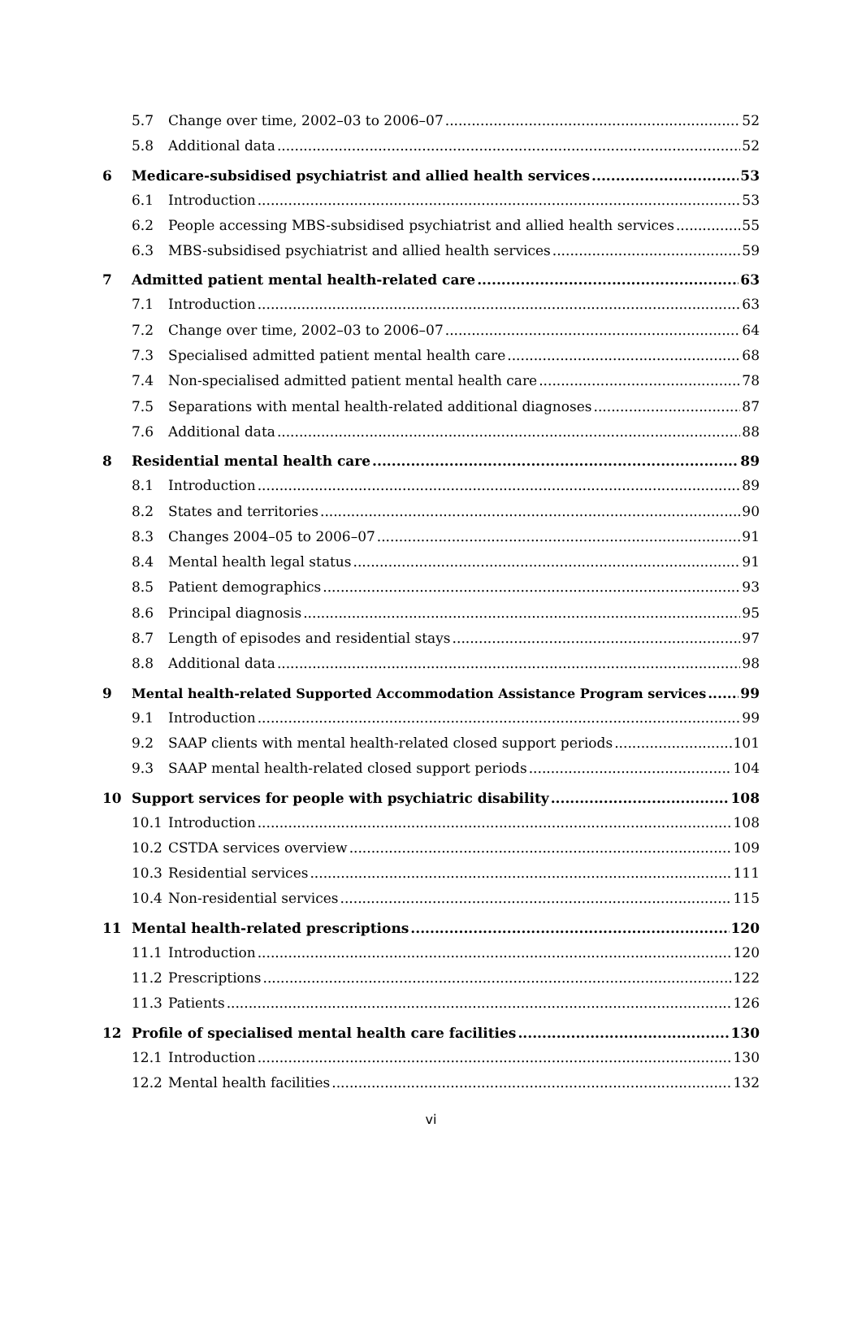5.7 Change over time, 2002–03 to 2006–07 52
5.8 Additional data 52
6 Medicare-subsidised psychiatrist and allied health services 53
6.1 Introduction 53
6.2 People accessing MBS-subsidised psychiatrist and allied health services 55
6.3 MBS-subsidised psychiatrist and allied health services 59
7 Admitted patient mental health-related care 63
7.1 Introduction 63
7.2 Change over time, 2002–03 to 2006–07 64
7.3 Specialised admitted patient mental health care 68
7.4 Non-specialised admitted patient mental health care 78
7.5 Separations with mental health-related additional diagnoses 87
7.6 Additional data 88
8 Residential mental health care 89
8.1 Introduction 89
8.2 States and territories 90
8.3 Changes 2004–05 to 2006–07 91
8.4 Mental health legal status 91
8.5 Patient demographics 93
8.6 Principal diagnosis 95
8.7 Length of episodes and residential stays 97
8.8 Additional data 98
9 Mental health-related Supported Accommodation Assistance Program services 99
9.1 Introduction 99
9.2 SAAP clients with mental health-related closed support periods 101
9.3 SAAP mental health-related closed support periods 104
10 Support services for people with psychiatric disability 108
10.1 Introduction 108
10.2 CSTDA services overview 109
10.3 Residential services 111
10.4 Non-residential services 115
11 Mental health-related prescriptions 120
11.1 Introduction 120
11.2 Prescriptions 122
11.3 Patients 126
12 Profile of specialised mental health care facilities 130
12.1 Introduction 130
12.2 Mental health facilities 132
vi